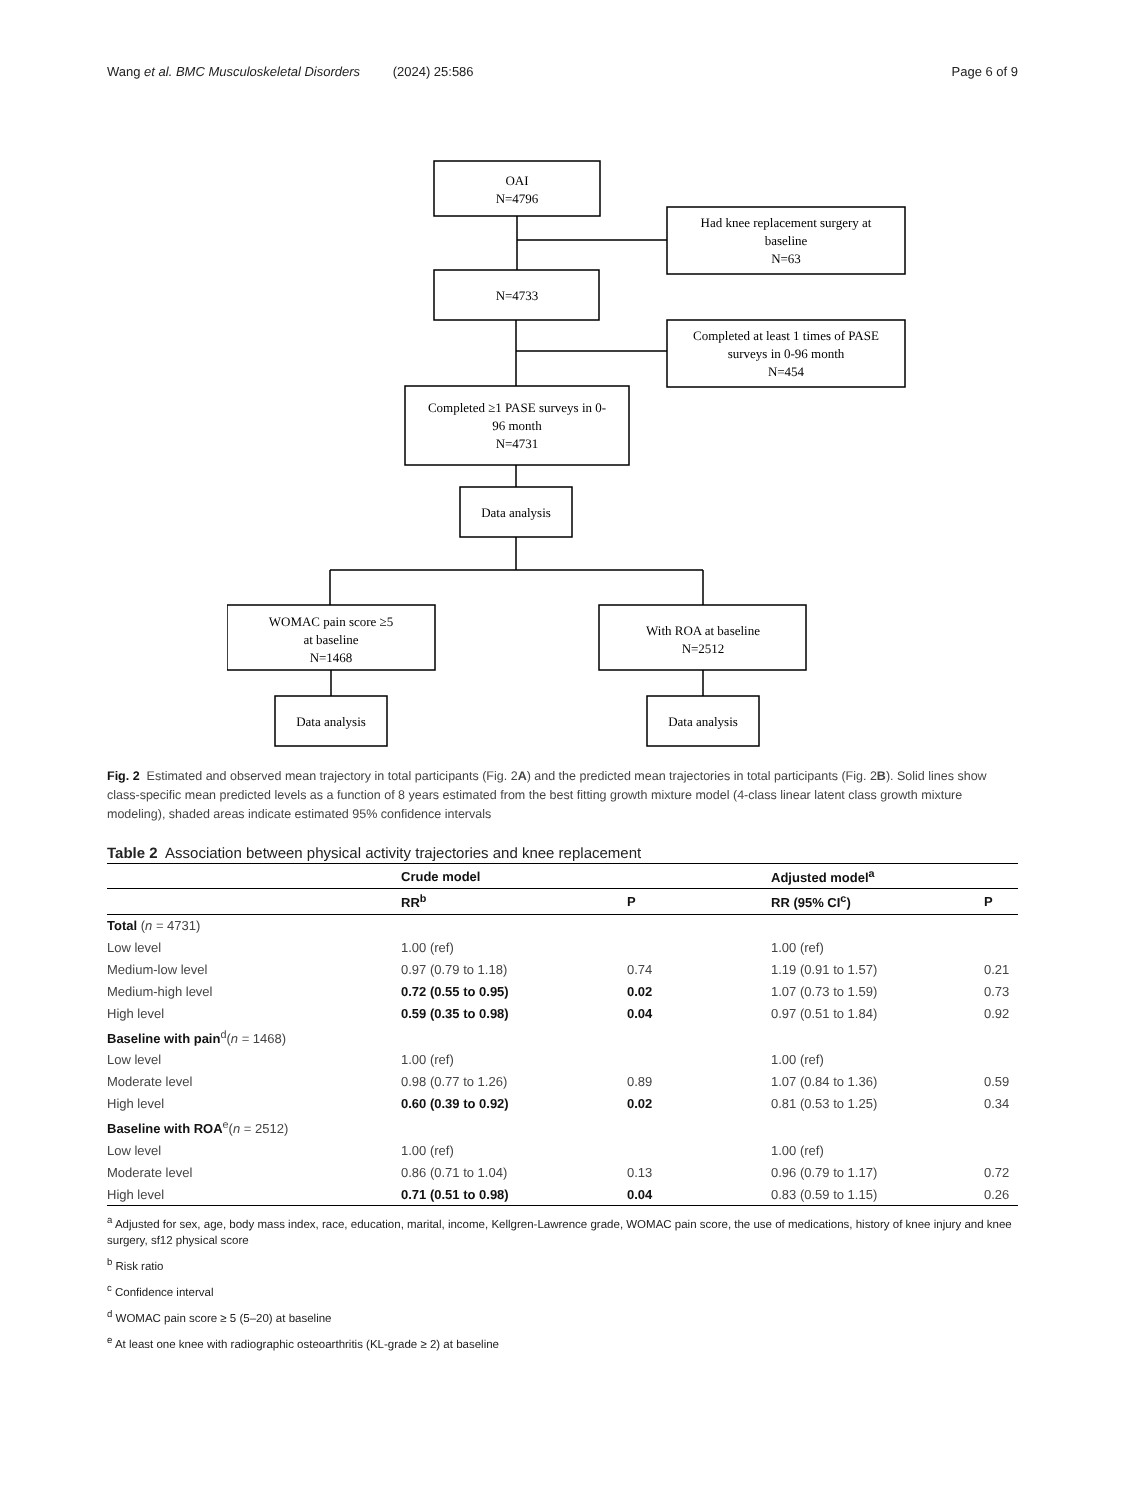Wang et al. BMC Musculoskeletal Disorders (2024) 25:586 Page 6 of 9
OAI
N=4796
Had knee replacement surgery at
baseline
N=63
N=4733
Completed at least 1 times of PASE
surveys in 0-96 month
N=454
Completed ≥1 PASE surveys in 0-
96 month
N=4731
Data analysis
WOMAC pain score ≥5
at baseline
N=1468
With ROA at baseline
N=2512
Data analysis
Data analysis
Fig. 2 Estimated and observed mean trajectory in total participants (Fig. 2A) and the predicted mean trajectories in total participants (Fig. 2B). Solid lines show class-specific mean predicted levels as a function of 8 years estimated from the best fitting growth mixture model (4-class linear latent class growth mixture modeling), shaded areas indicate estimated 95% confidence intervals
Table 2 Association between physical activity trajectories and knee replacement
| | Crude model | | Adjusted model<sup>a</sup> | |
| --- | --- | --- | --- | --- |
| | RR<sup>b</sup> | P | RR (95% CI<sup>c</sup>) | P |
| Total ( n = 4731) | | | | |
| Low level | 1.00 (ref) | | 1.00 (ref) | |
| Medium-low level | 0.97 (0.79 to 1.18) | 0.74 | 1.19 (0.91 to 1.57) | 0.21 |
| Medium-high level | 0.72 (0.55 to 0.95) | 0.02 | 1.07 (0.73 to 1.59) | 0.73 |
| High level | 0.59 (0.35 to 0.98) | 0.04 | 0.97 (0.51 to 1.84) | 0.92 |
| Baseline with pain<sup>d</sup>( n = 1468) | | | | |
| Low level | 1.00 (ref) | | 1.00 (ref) | |
| Moderate level | 0.98 (0.77 to 1.26) | 0.89 | 1.07 (0.84 to 1.36) | 0.59 |
| High level | 0.60 (0.39 to 0.92) | 0.02 | 0.81 (0.53 to 1.25) | 0.34 |
| Baseline with ROA<sup>e</sup>( n = 2512) | | | | |
| Low level | 1.00 (ref) | | 1.00 (ref) | |
| Moderate level | 0.86 (0.71 to 1.04) | 0.13 | 0.96 (0.79 to 1.17) | 0.72 |
| High level | 0.71 (0.51 to 0.98) | 0.04 | 0.83 (0.59 to 1.15) | 0.26 |
<sup>a</sup> Adjusted for sex, age, body mass index, race, education, marital, income, Kellgren-Lawrence grade, WOMAC pain score, the use of medications, history of knee injury and knee surgery, sf12 physical score
<sup>b</sup> Risk ratio
<sup>c</sup> Confidence interval
<sup>d</sup> WOMAC pain score ≥ 5 (5–20) at baseline
<sup>e</sup> At least one knee with radiographic osteoarthritis (KL-grade ≥ 2) at baseline